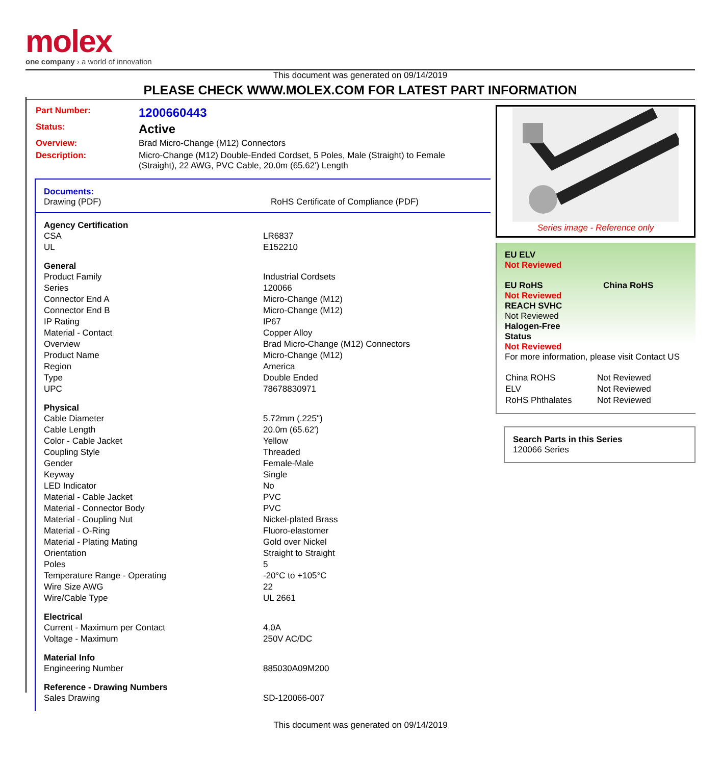molex
one company › a world of innovation
This document was generated on 09/14/2019
PLEASE CHECK WWW.MOLEX.COM FOR LATEST PART INFORMATION
| Part Number: | 1200660443 |
| Status: | Active |
| Overview: | Brad Micro-Change (M12) Connectors |
| Description: | Micro-Change (M12) Double-Ended Cordset, 5 Poles, Male (Straight) to Female (Straight), 22 AWG, PVC Cable, 20.0m (65.62') Length |
Documents:
Drawing (PDF) RoHS Certificate of Compliance (PDF)
| Agency Certification | |
| --- | --- |
| CSA | LR6837 |
| UL | E152210 |
| General | |
| Product Family | Industrial Cordsets |
| Series | 120066 |
| Connector End A | Micro-Change (M12) |
| Connector End B | Micro-Change (M12) |
| IP Rating | IP67 |
| Material - Contact | Copper Alloy |
| Overview | Brad Micro-Change (M12) Connectors |
| Product Name | Micro-Change (M12) |
| Region | America |
| Type | Double Ended |
| UPC | 78678830971 |
| Physical | |
| Cable Diameter | 5.72mm (.225") |
| Cable Length | 20.0m (65.62') |
| Color - Cable Jacket | Yellow |
| Coupling Style | Threaded |
| Gender | Female-Male |
| Keyway | Single |
| LED Indicator | No |
| Material - Cable Jacket | PVC |
| Material - Connector Body | PVC |
| Material - Coupling Nut | Nickel-plated Brass |
| Material - O-Ring | Fluoro-elastomer |
| Material - Plating Mating | Gold over Nickel |
| Orientation | Straight to Straight |
| Poles | 5 |
| Temperature Range - Operating | -20°C to +105°C |
| Wire Size AWG | 22 |
| Wire/Cable Type | UL 2661 |
| Electrical | |
| Current - Maximum per Contact | 4.0A |
| Voltage - Maximum | 250V AC/DC |
| Material Info | |
| Engineering Number | 885030A09M200 |
| Reference - Drawing Numbers | |
| Sales Drawing | SD-120066-007 |
Series image - Reference only
EU ELV
Not Reviewed
EU RoHS China RoHS
Not Reviewed
REACH SVHC
Not Reviewed
Halogen-Free
Status
Not Reviewed
For more information, please visit Contact US
| China ROHS | Not Reviewed |
| ELV | Not Reviewed |
| RoHS Phthalates | Not Reviewed |
Search Parts in this Series
120066 Series
This document was generated on 09/14/2019